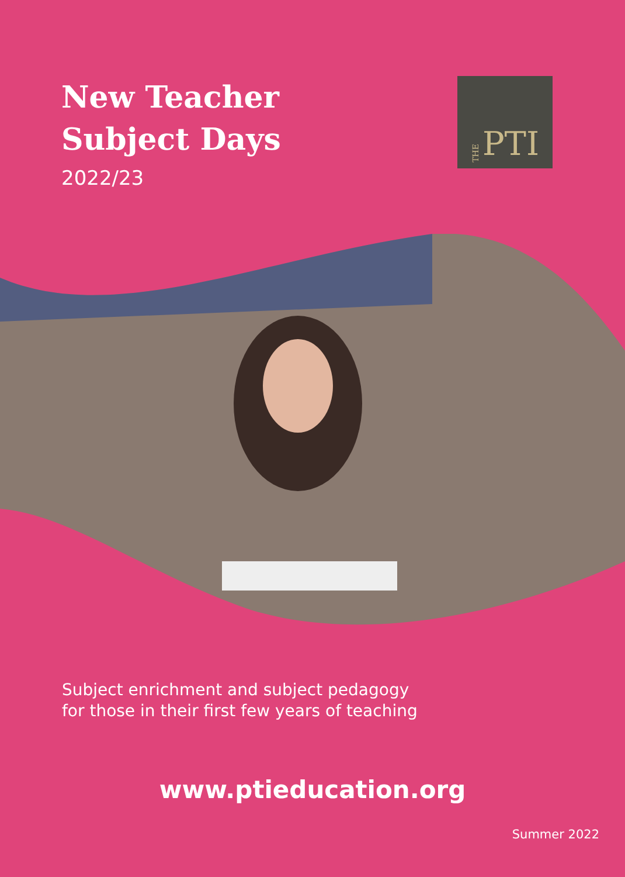New Teacher
Subject Days
2022/23
THE PTI
Subject enrichment and subject pedagogy
for those in their first few years of teaching
www.ptieducation.org
Summer 2022